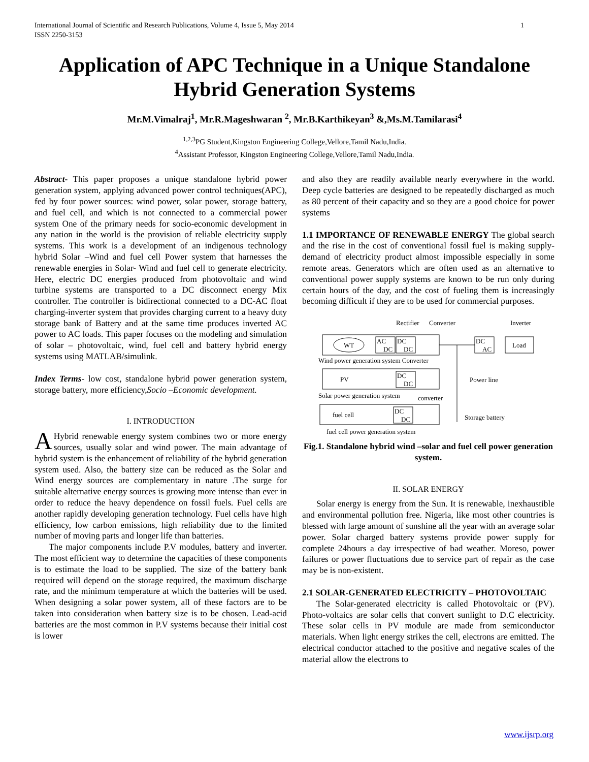International Journal of Scientific and Research Publications, Volume 4, Issue 5, May 2014
ISSN 2250-3153 1
Application of APC Technique in a Unique Standalone Hybrid Generation Systems
Mr.M.Vimalraj<sup>1</sup>, Mr.R.Mageshwaran <sup>2</sup>, Mr.B.Karthikeyan<sup>3</sup> &,Ms.M.Tamilarasi<sup>4</sup>
<sup>1,2,3</sup>PG Student,Kingston Engineering College,Vellore,Tamil Nadu,India.
<sup>4</sup> Assistant Professor, Kingston Engineering College,Vellore,Tamil Nadu,India.
Abstract- This paper proposes a unique standalone hybrid power generation system, applying advanced power control techniques(APC), fed by four power sources: wind power, solar power, storage battery, and fuel cell, and which is not connected to a commercial power system One of the primary needs for socio-economic development in any nation in the world is the provision of reliable electricity supply systems. This work is a development of an indigenous technology hybrid Solar –Wind and fuel cell Power system that harnesses the renewable energies in Solar- Wind and fuel cell to generate electricity. Here, electric DC energies produced from photovoltaic and wind turbine systems are transported to a DC disconnect energy Mix controller. The controller is bidirectional connected to a DC-AC float charging-inverter system that provides charging current to a heavy duty storage bank of Battery and at the same time produces inverted AC power to AC loads. This paper focuses on the modeling and simulation of solar – photovoltaic, wind, fuel cell and battery hybrid energy systems using MATLAB/simulink.
Index Terms- low cost, standalone hybrid power generation system, storage battery, more efficiency,Socio –Economic development.
I. INTRODUCTION
AHybrid renewable energy system combines two or more energy sources, usually solar and wind power. The main advantage of hybrid system is the enhancement of reliability of the hybrid generation system used. Also, the battery size can be reduced as the Solar and Wind energy sources are complementary in nature .The surge for suitable alternative energy sources is growing more intense than ever in order to reduce the heavy dependence on fossil fuels. Fuel cells are another rapidly developing generation technology. Fuel cells have high efficiency, low carbon emissions, high reliability due to the limited number of moving parts and longer life than batteries.
The major components include P.V modules, battery and inverter. The most efficient way to determine the capacities of these components is to estimate the load to be supplied. The size of the battery bank required will depend on the storage required, the maximum discharge rate, and the minimum temperature at which the batteries will be used. When designing a solar power system, all of these factors are to be taken into consideration when battery size is to be chosen. Lead-acid batteries are the most common in P.V systems because their initial cost is lower
and also they are readily available nearly everywhere in the world. Deep cycle batteries are designed to be repeatedly discharged as much as 80 percent of their capacity and so they are a good choice for power systems
1.1 IMPORTANCE OF RENEWABLE ENERGY The global search and the rise in the cost of conventional fossil fuel is making supply-demand of electricity product almost impossible especially in some remote areas. Generators which are often used as an alternative to conventional power supply systems are known to be run only during certain hours of the day, and the cost of fueling them is increasingly becoming difficult if they are to be used for commercial purposes.
Rectifier
Converter
Inverter
WT
AC
DC
DC
DC
DC
AC
Load
Wind power generation system Converter
PV
DC
DC
Power line
Solar power generation system
converter
fuel cell
DC
DC
Storage battery
fuel cell power generation system
Fig.1. Standalone hybrid wind –solar and fuel cell power generation system.
II. SOLAR ENERGY
Solar energy is energy from the Sun. It is renewable, inexhaustible and environmental pollution free. Nigeria, like most other countries is blessed with large amount of sunshine all the year with an average solar power. Solar charged battery systems provide power supply for complete 24hours a day irrespective of bad weather. Moreso, power failures or power fluctuations due to service part of repair as the case may be is non-existent.
2.1 SOLAR-GENERATED ELECTRICITY – PHOTOVOLTAIC
The Solar-generated electricity is called Photovoltaic or (PV). Photo-voltaics are solar cells that convert sunlight to D.C electricity. These solar cells in PV module are made from semiconductor materials. When light energy strikes the cell, electrons are emitted. The electrical conductor attached to the positive and negative scales of the material allow the electrons to
www.ijsrp.org